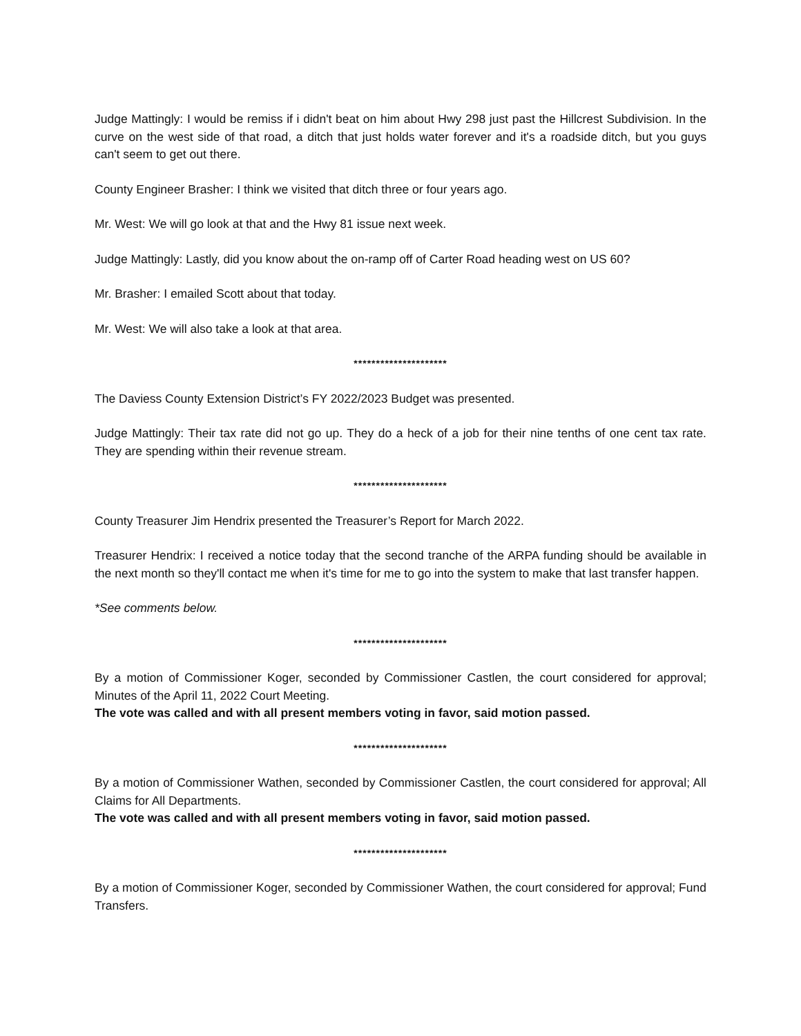Judge Mattingly: I would be remiss if i didn't beat on him about Hwy 298 just past the Hillcrest Subdivision. In the curve on the west side of that road, a ditch that just holds water forever and it's a roadside ditch, but you guys can't seem to get out there.
County Engineer Brasher: I think we visited that ditch three or four years ago.
Mr. West: We will go look at that and the Hwy 81 issue next week.
Judge Mattingly: Lastly, did you know about the on-ramp off of Carter Road heading west on US 60?
Mr. Brasher: I emailed Scott about that today.
Mr. West: We will also take a look at that area.
*********************
The Daviess County Extension District’s FY 2022/2023 Budget was presented.
Judge Mattingly: Their tax rate did not go up. They do a heck of a job for their nine tenths of one cent tax rate. They are spending within their revenue stream.
*********************
County Treasurer Jim Hendrix presented the Treasurer’s Report for March 2022.
Treasurer Hendrix: I received a notice today that the second tranche of the ARPA funding should be available in the next month so they'll contact me when it's time for me to go into the system to make that last transfer happen.
*See comments below.
*********************
By a motion of Commissioner Koger, seconded by Commissioner Castlen, the court considered for approval; Minutes of the April 11, 2022 Court Meeting.
The vote was called and with all present members voting in favor, said motion passed.
*********************
By a motion of Commissioner Wathen, seconded by Commissioner Castlen, the court considered for approval; All Claims for All Departments.
The vote was called and with all present members voting in favor, said motion passed.
*********************
By a motion of Commissioner Koger, seconded by Commissioner Wathen, the court considered for approval; Fund Transfers.